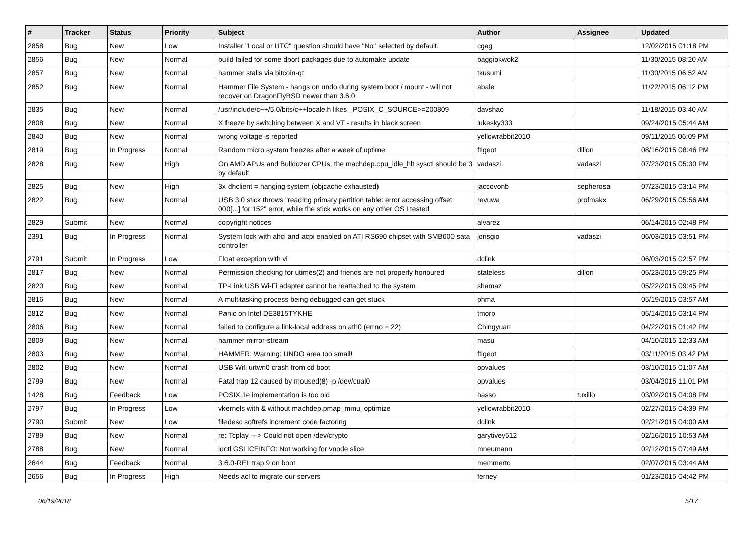| # | Tracker | Status | Priority | Subject | Author | Assignee | Updated |
| --- | --- | --- | --- | --- | --- | --- | --- |
| 2858 | Bug | New | Low | Installer "Local or UTC" question should have "No" selected by default. | cgag | | 12/02/2015 01:18 PM |
| 2856 | Bug | New | Normal | build failed for some dport packages due to automake update | baggiokwok2 | | 11/30/2015 08:20 AM |
| 2857 | Bug | New | Normal | hammer stalls via bitcoin-qt | tkusumi | | 11/30/2015 06:52 AM |
| 2852 | Bug | New | Normal | Hammer File System - hangs on undo during system boot / mount - will not recover on DragonFlyBSD newer than 3.6.0 | abale | | 11/22/2015 06:12 PM |
| 2835 | Bug | New | Normal | /usr/include/c++/5.0/bits/c++locale.h likes _POSIX_C_SOURCE>=200809 | davshao | | 11/18/2015 03:40 AM |
| 2808 | Bug | New | Normal | X freeze by switching between X and VT - results in black screen | lukesky333 | | 09/24/2015 05:44 AM |
| 2840 | Bug | New | Normal | wrong voltage is reported | yellowrabbit2010 | | 09/11/2015 06:09 PM |
| 2819 | Bug | In Progress | Normal | Random micro system freezes after a week of uptime | ftigeot | dillon | 08/16/2015 08:46 PM |
| 2828 | Bug | New | High | On AMD APUs and Bulldozer CPUs, the machdep.cpu_idle_hlt sysctl should be 3 by default | vadaszi | vadaszi | 07/23/2015 05:30 PM |
| 2825 | Bug | New | High | 3x dhclient = hanging system (objcache exhausted) | jaccovonb | sepherosa | 07/23/2015 03:14 PM |
| 2822 | Bug | New | Normal | USB 3.0 stick throws "reading primary partition table: error accessing offset 000[...] for 152" error, while the stick works on any other OS I tested | revuwa | profmakx | 06/29/2015 05:56 AM |
| 2829 | Submit | New | Normal | copyright notices | alvarez | | 06/14/2015 02:48 PM |
| 2391 | Bug | In Progress | Normal | System lock with ahci and acpi enabled on ATI RS690 chipset with SMB600 sata controller | jorisgio | vadaszi | 06/03/2015 03:51 PM |
| 2791 | Submit | In Progress | Low | Float exception with vi | dclink | | 06/03/2015 02:57 PM |
| 2817 | Bug | New | Normal | Permission checking for utimes(2) and friends are not properly honoured | stateless | dillon | 05/23/2015 09:25 PM |
| 2820 | Bug | New | Normal | TP-Link USB Wi-Fi adapter cannot be reattached to the system | shamaz | | 05/22/2015 09:45 PM |
| 2816 | Bug | New | Normal | A multitasking process being debugged can get stuck | phma | | 05/19/2015 03:57 AM |
| 2812 | Bug | New | Normal | Panic on Intel DE3815TYKHE | tmorp | | 05/14/2015 03:14 PM |
| 2806 | Bug | New | Normal | failed to configure a link-local address on ath0 (errno = 22) | Chingyuan | | 04/22/2015 01:42 PM |
| 2809 | Bug | New | Normal | hammer mirror-stream | masu | | 04/10/2015 12:33 AM |
| 2803 | Bug | New | Normal | HAMMER: Warning: UNDO area too small! | ftigeot | | 03/11/2015 03:42 PM |
| 2802 | Bug | New | Normal | USB Wifi urtwn0 crash from cd boot | opvalues | | 03/10/2015 01:07 AM |
| 2799 | Bug | New | Normal | Fatal trap 12 caused by moused(8) -p /dev/cual0 | opvalues | | 03/04/2015 11:01 PM |
| 1428 | Bug | Feedback | Low | POSIX.1e implementation is too old | hasso | tuxillo | 03/02/2015 04:08 PM |
| 2797 | Bug | In Progress | Low | vkernels with & without machdep.pmap_mmu_optimize | yellowrabbit2010 | | 02/27/2015 04:39 PM |
| 2790 | Submit | New | Low | filedesc softrefs increment code factoring | dclink | | 02/21/2015 04:00 AM |
| 2789 | Bug | New | Normal | re: Tcplay ---> Could not open /dev/crypto | garytivey512 | | 02/16/2015 10:53 AM |
| 2788 | Bug | New | Normal | ioctl GSLICEINFO: Not working for vnode slice | mneumann | | 02/12/2015 07:49 AM |
| 2644 | Bug | Feedback | Normal | 3.6.0-REL trap 9 on boot | memmerto | | 02/07/2015 03:44 AM |
| 2656 | Bug | In Progress | High | Needs acl to migrate our servers | ferney | | 01/23/2015 04:42 PM |
06/19/2018 5/17